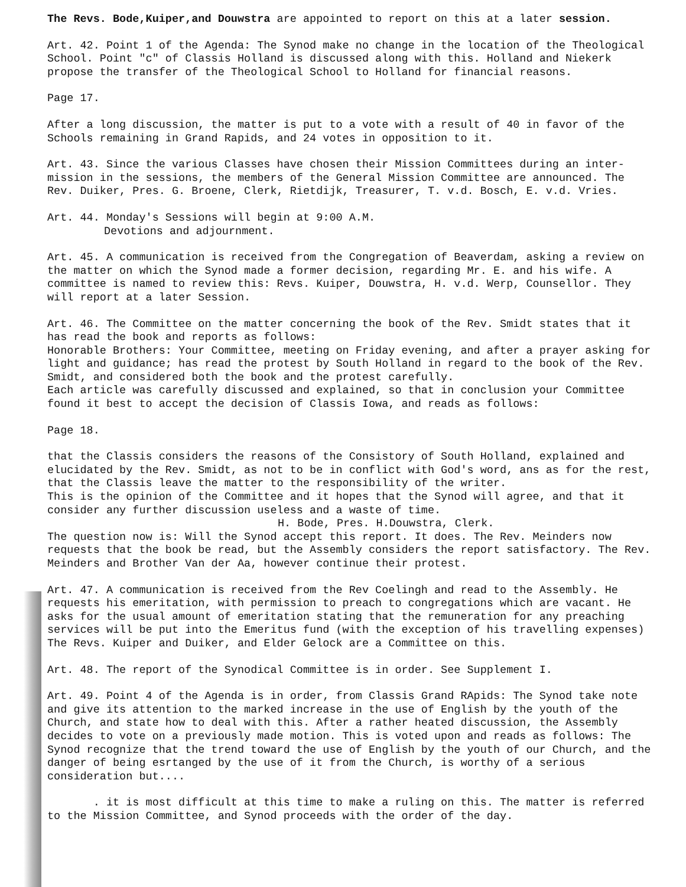The Revs. Bode,Kuiper,and Douwstra are appointed to report on this at a later session.
Art. 42. Point 1 of the Agenda: The Synod make no change in the location of the Theological School. Point "c" of Classis Holland is discussed along with this. Holland and Niekerk propose the transfer of the Theological School to Holland for financial reasons.
Page 17.
After a long discussion, the matter is put to a vote with a result of 40 in favor of the Schools remaining in Grand Rapids, and 24 votes in opposition to it.
Art. 43. Since the various Classes have chosen their Mission Committees during an inter-mission in the sessions, the members of the General Mission Committee are announced. The Rev. Duiker, Pres. G. Broene, Clerk, Rietdijk, Treasurer, T. v.d. Bosch, E. v.d. Vries.
Art. 44. Monday's Sessions will begin at 9:00 A.M.
Devotions and adjournment.
Art. 45. A communication is received from the Congregation of Beaverdam, asking a review on the matter on which the Synod made a former decision, regarding Mr. E. and his wife. A committee is named to review this: Revs. Kuiper, Douwstra, H. v.d. Werp, Counsellor. They will report at a later Session.
Art. 46. The Committee on the matter concerning the book of the Rev. Smidt states that it has read the book and reports as follows:
Honorable Brothers: Your Committee, meeting on Friday evening, and after a prayer asking for light and guidance; has read the protest by South Holland in regard to the book of the Rev. Smidt, and considered both the book and the protest carefully.
Each article was carefully discussed and explained, so that in conclusion your Committee found it best to accept the decision of Classis Iowa, and reads as follows:
Page 18.
that the Classis considers the reasons of the Consistory of South Holland, explained and elucidated by the Rev. Smidt, as not to be in conflict with God's word, ans as for the rest, that the Classis leave the matter to the responsibility of the writer.
This is the opinion of the Committee and it hopes that the Synod will agree, and that it consider any further discussion useless and a waste of time.
H. Bode, Pres. H.Douwstra, Clerk.
The question now is: Will the Synod accept this report. It does. The Rev. Meinders now requests that the book be read, but the Assembly considers the report satisfactory. The Rev. Meinders and Brother Van der Aa, however continue their protest.
Art. 47. A communication is received from the Rev Coelingh and read to the Assembly. He requests his emeritation, with permission to preach to congregations which are vacant. He asks for the usual amount of emeritation stating that the remuneration for any preaching services will be put into the Emeritus fund (with the exception of his travelling expenses)
The Revs. Kuiper and Duiker, and Elder Gelock are a Committee on this.
Art. 48. The report of the Synodical Committee is in order. See Supplement I.
Art. 49. Point 4 of the Agenda is in order, from Classis Grand RApids: The Synod take note and give its attention to the marked increase in the use of English by the youth of the Church, and state how to deal with this. After a rather heated discussion, the Assembly decides to vote on a previously made motion. This is voted upon and reads as follows: The Synod recognize that the trend toward the use of English by the youth of our Church, and the danger of being esrtanged by the use of it from the Church, is worthy of a serious consideration but....
. it is most difficult at this time to make a ruling on this. The matter is referred to the Mission Committee, and Synod proceeds with the order of the day.